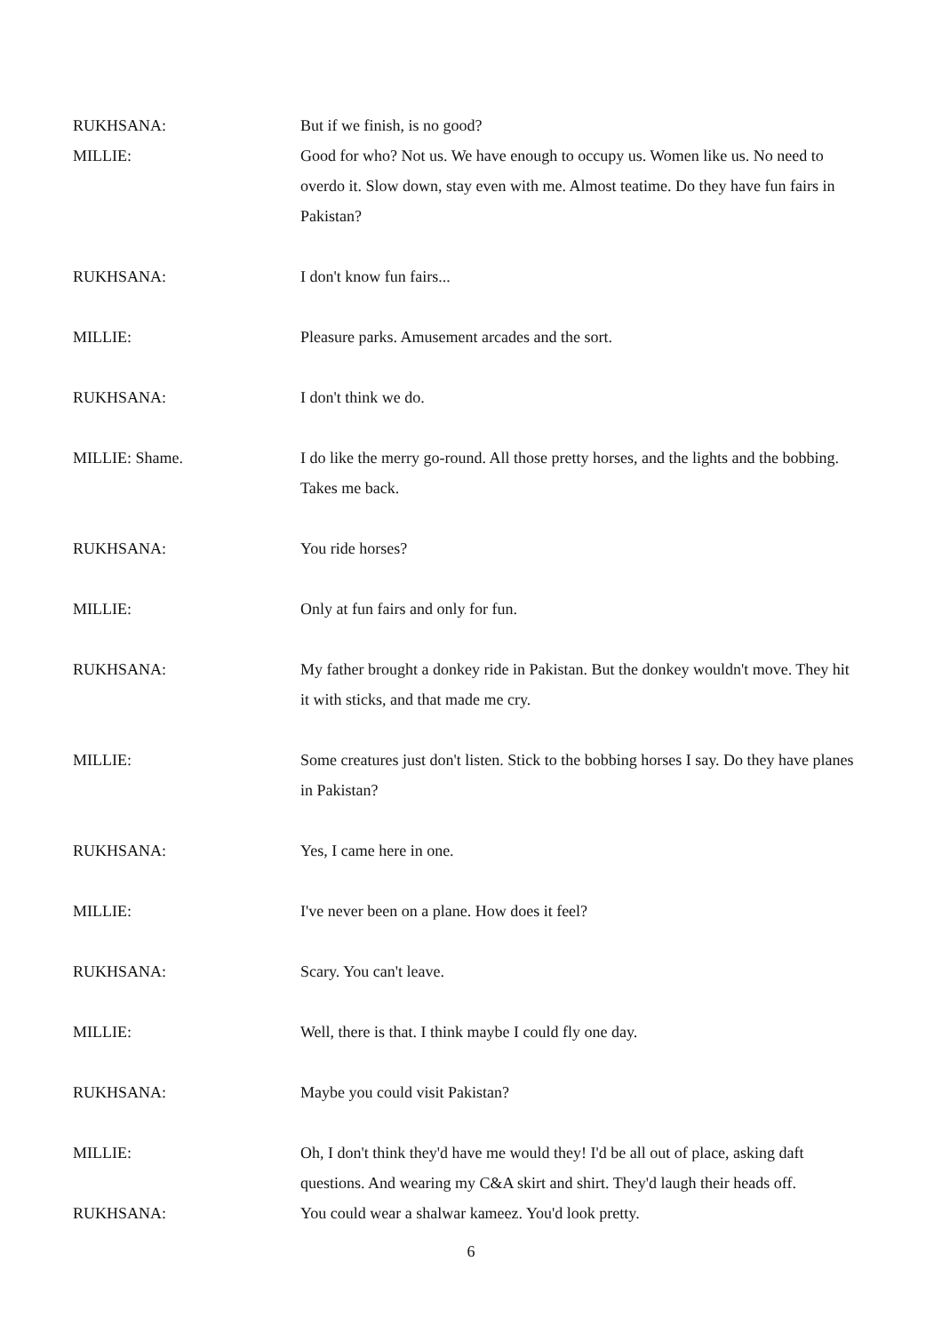RUKHSANA: But if we finish, is no good?
MILLIE: Good for who? Not us. We have enough to occupy us. Women like us. No need to overdo it. Slow down, stay even with me. Almost teatime. Do they have fun fairs in Pakistan?
RUKHSANA: I don't know fun fairs...
MILLIE: Pleasure parks. Amusement arcades and the sort.
RUKHSANA: I don't think we do.
MILLIE: Shame. I do like the merry go-round. All those pretty horses, and the lights and the bobbing. Takes me back.
RUKHSANA: You ride horses?
MILLIE: Only at fun fairs and only for fun.
RUKHSANA: My father brought a donkey ride in Pakistan. But the donkey wouldn't move. They hit it with sticks, and that made me cry.
MILLIE: Some creatures just don't listen. Stick to the bobbing horses I say. Do they have planes in Pakistan?
RUKHSANA: Yes, I came here in one.
MILLIE: I've never been on a plane. How does it feel?
RUKHSANA: Scary. You can't leave.
MILLIE: Well, there is that. I think maybe I could fly one day.
RUKHSANA: Maybe you could visit Pakistan?
MILLIE: Oh, I don't think they'd have me would they! I'd be all out of place, asking daft questions. And wearing my C&A skirt and shirt. They'd laugh their heads off.
RUKHSANA: You could wear a shalwar kameez. You'd look pretty.
6